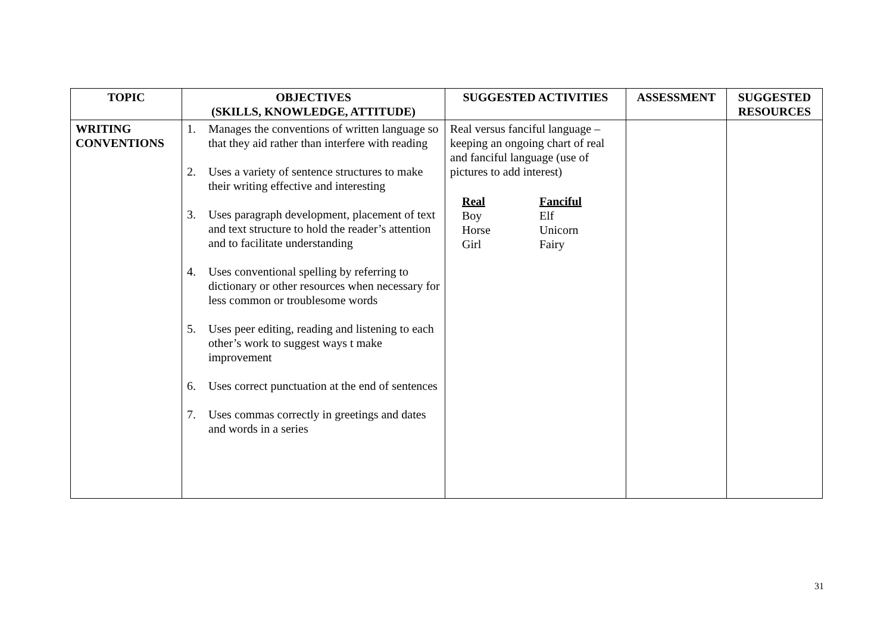| TOPIC | OBJECTIVES (SKILLS, KNOWLEDGE, ATTITUDE) | SUGGESTED ACTIVITIES | ASSESSMENT | SUGGESTED RESOURCES |
| --- | --- | --- | --- | --- |
| WRITING CONVENTIONS | 1. Manages the conventions of written language so that they aid rather than interfere with reading 2. Uses a variety of sentence structures to make their writing effective and interesting 3. Uses paragraph development, placement of text and text structure to hold the reader’s attention and to facilitate understanding 4. Uses conventional spelling by referring to dictionary or other resources when necessary for less common or troublesome words 5. Uses peer editing, reading and listening to each other’s work to suggest ways t make improvement 6. Uses correct punctuation at the end of sentences 7. Uses commas correctly in greetings and dates and words in a series | Real versus fanciful language – keeping an ongoing chart of real and fanciful language (use of pictures to add interest) / Real / Fanciful / / Boy / Elf / / Horse / Unicorn / / Girl / Fairy / | | |
31